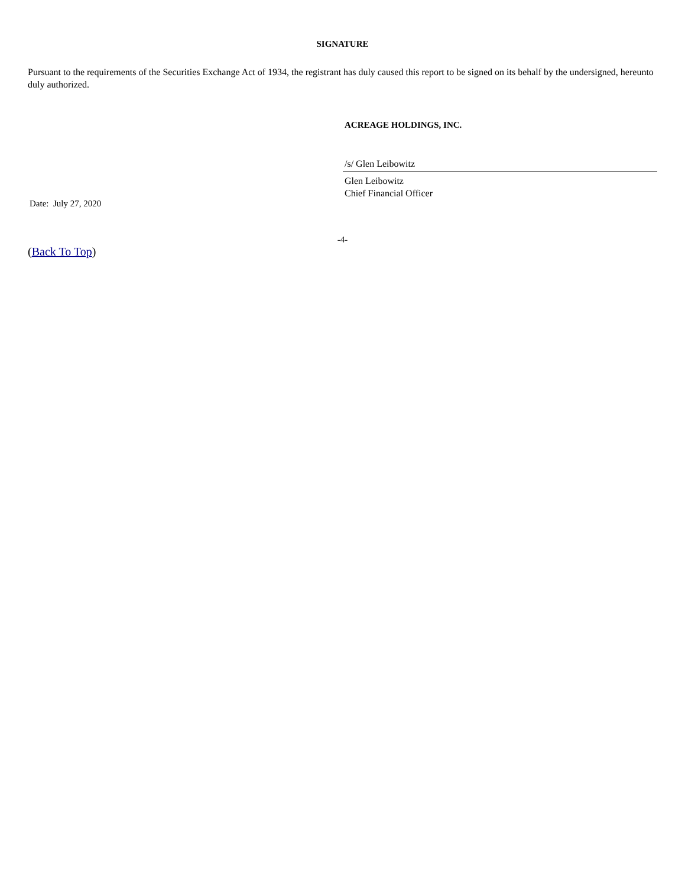SIGNATURE
Pursuant to the requirements of the Securities Exchange Act of 1934, the registrant has duly caused this report to be signed on its behalf by the undersigned, hereunto duly authorized.
Date: July 27, 2020
ACREAGE HOLDINGS, INC.
/s/ Glen Leibowitz
Glen Leibowitz
Chief Financial Officer
-4-
(Back To Top)